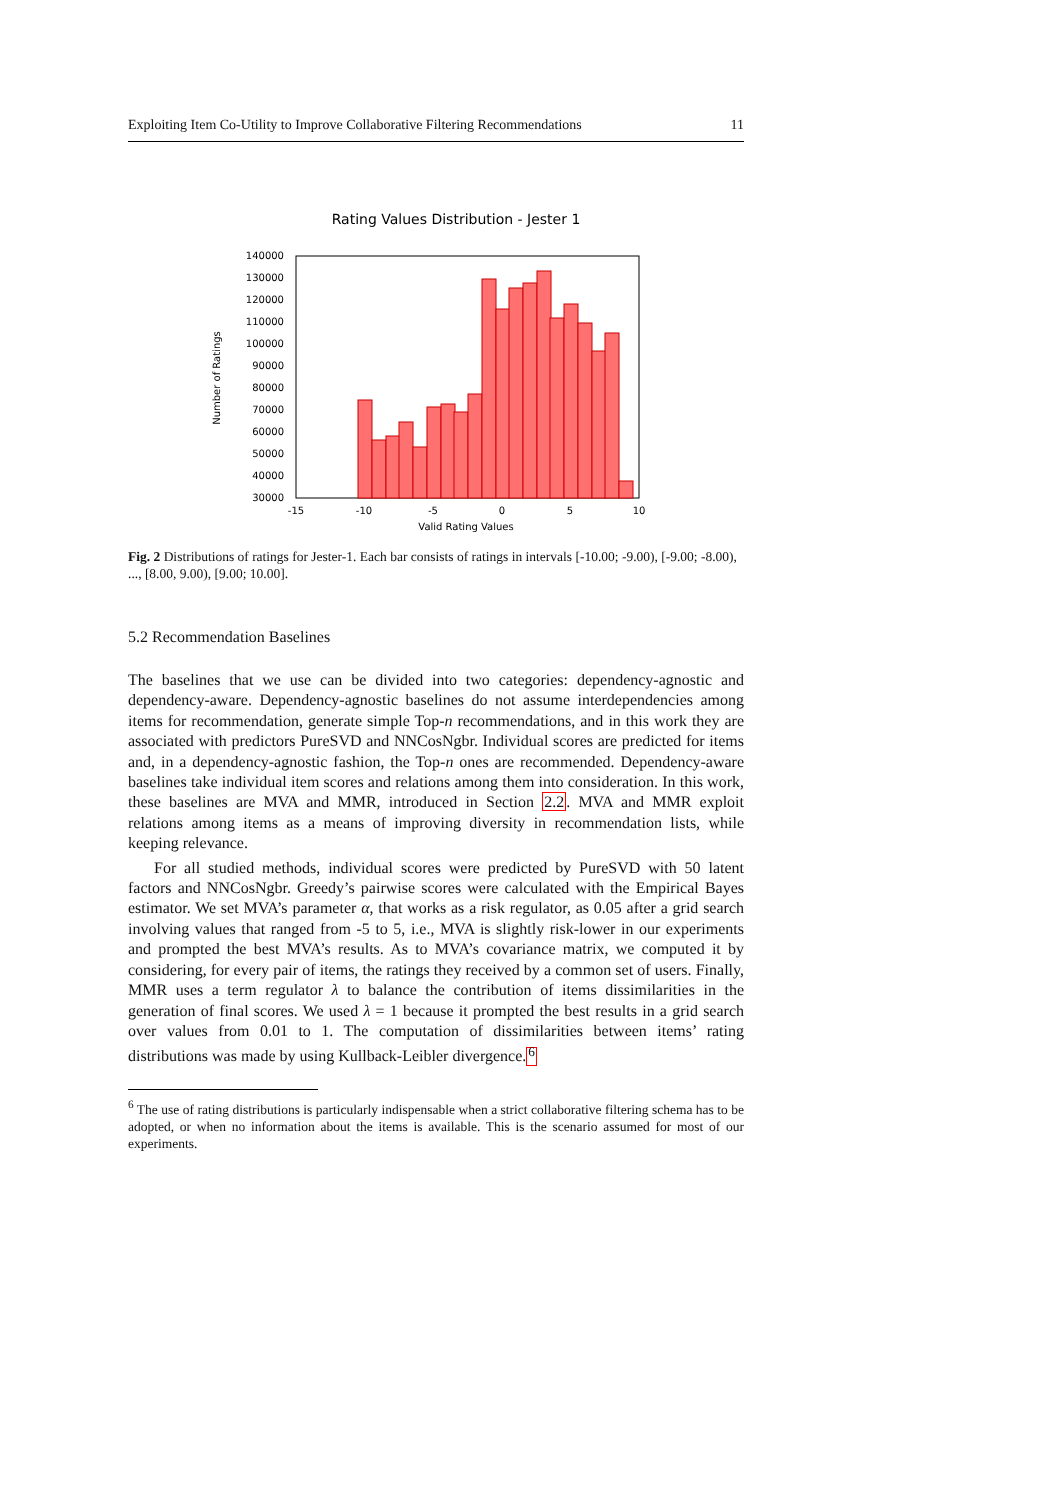Exploiting Item Co-Utility to Improve Collaborative Filtering Recommendations 11
Rating Values Distribution - Jester 1
140000
130000
120000
110000
100000
90000
80000
70000
60000
50000
40000
30000
-15
-10
-5
0
5
10
Valid Rating Values
Number of Ratings
Fig. 2 Distributions of ratings for Jester-1. Each bar consists of ratings in intervals [-10.00; -9.00), [-9.00; -8.00), ..., [8.00, 9.00), [9.00; 10.00].
5.2 Recommendation Baselines
The baselines that we use can be divided into two categories: dependency-agnostic and dependency-aware. Dependency-agnostic baselines do not assume interdependencies among items for recommendation, generate simple Top-n recommendations, and in this work they are associated with predictors PureSVD and NNCosNgbr. Individual scores are predicted for items and, in a dependency-agnostic fashion, the Top-n ones are recommended. Dependency-aware baselines take individual item scores and relations among them into consideration. In this work, these baselines are MVA and MMR, introduced in Section 2.2. MVA and MMR exploit relations among items as a means of improving diversity in recommendation lists, while keeping relevance.
For all studied methods, individual scores were predicted by PureSVD with 50 latent factors and NNCosNgbr. Greedy’s pairwise scores were calculated with the Empirical Bayes estimator. We set MVA’s parameter α, that works as a risk regulator, as 0.05 after a grid search involving values that ranged from -5 to 5, i.e., MVA is slightly risk-lower in our experiments and prompted the best MVA’s results. As to MVA’s covariance matrix, we computed it by considering, for every pair of items, the ratings they received by a common set of users. Finally, MMR uses a term regulator λ to balance the contribution of items dissimilarities in the generation of final scores. We used λ = 1 because it prompted the best results in a grid search over values from 0.01 to 1. The computation of dissimilarities between items’ rating distributions was made by using Kullback-Leibler divergence.<sup>6</sup>
<sup>6</sup> The use of rating distributions is particularly indispensable when a strict collaborative filtering schema has to be adopted, or when no information about the items is available. This is the scenario assumed for most of our experiments.